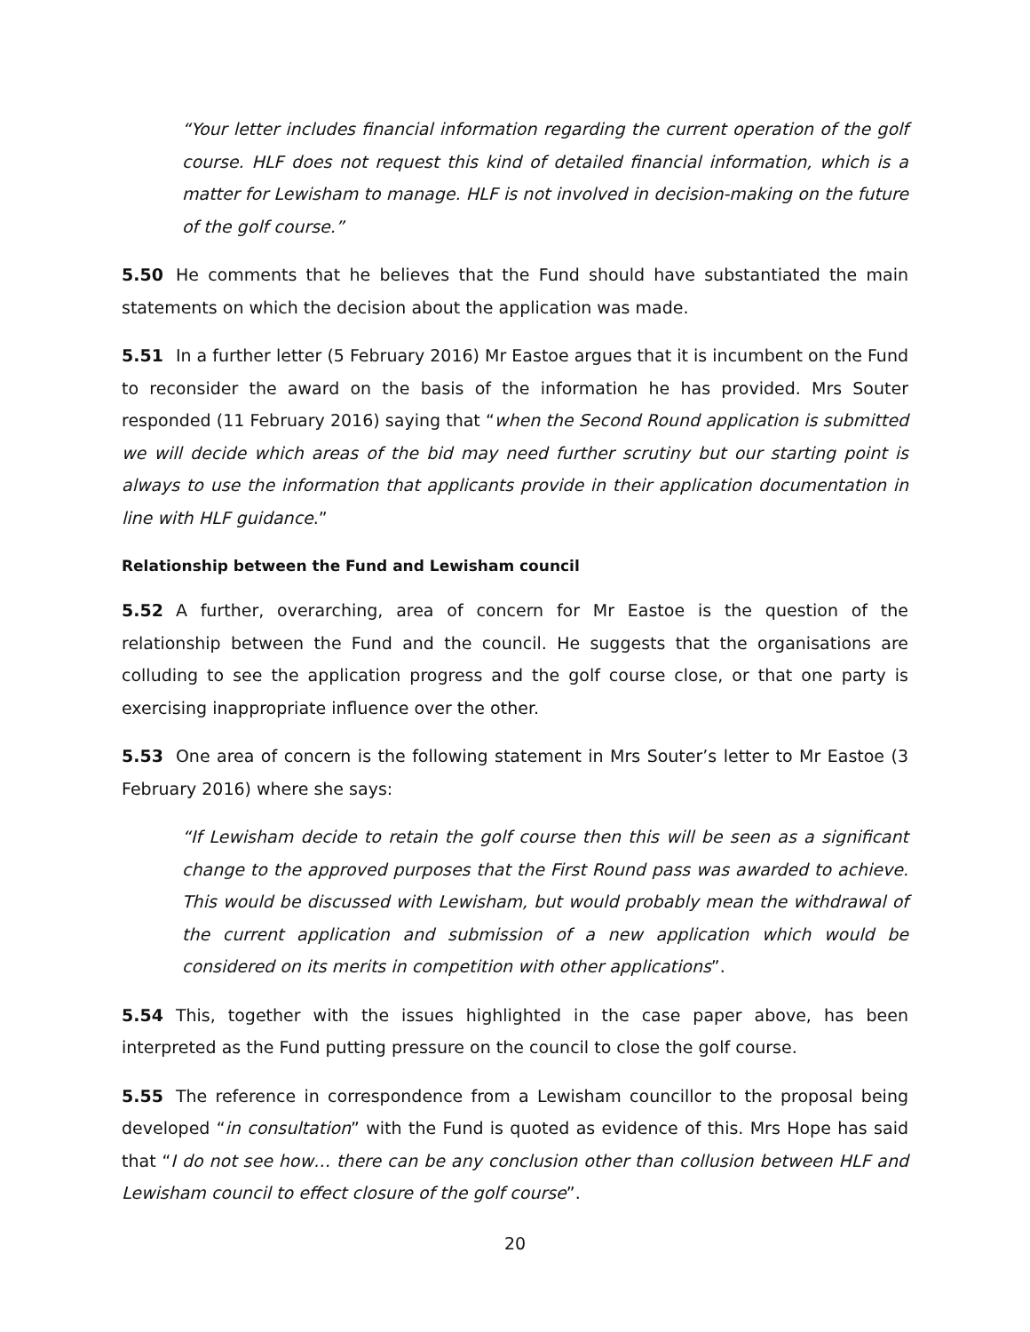“Your letter includes financial information regarding the current operation of the golf course. HLF does not request this kind of detailed financial information, which is a matter for Lewisham to manage. HLF is not involved in decision-making on the future of the golf course.”
5.50 He comments that he believes that the Fund should have substantiated the main statements on which the decision about the application was made.
5.51 In a further letter (5 February 2016) Mr Eastoe argues that it is incumbent on the Fund to reconsider the award on the basis of the information he has provided. Mrs Souter responded (11 February 2016) saying that “when the Second Round application is submitted we will decide which areas of the bid may need further scrutiny but our starting point is always to use the information that applicants provide in their application documentation in line with HLF guidance.”
Relationship between the Fund and Lewisham council
5.52 A further, overarching, area of concern for Mr Eastoe is the question of the relationship between the Fund and the council. He suggests that the organisations are colluding to see the application progress and the golf course close, or that one party is exercising inappropriate influence over the other.
5.53 One area of concern is the following statement in Mrs Souter’s letter to Mr Eastoe (3 February 2016) where she says:
“If Lewisham decide to retain the golf course then this will be seen as a significant change to the approved purposes that the First Round pass was awarded to achieve. This would be discussed with Lewisham, but would probably mean the withdrawal of the current application and submission of a new application which would be considered on its merits in competition with other applications”.
5.54 This, together with the issues highlighted in the case paper above, has been interpreted as the Fund putting pressure on the council to close the golf course.
5.55 The reference in correspondence from a Lewisham councillor to the proposal being developed “in consultation” with the Fund is quoted as evidence of this. Mrs Hope has said that “I do not see how… there can be any conclusion other than collusion between HLF and Lewisham council to effect closure of the golf course”.
20